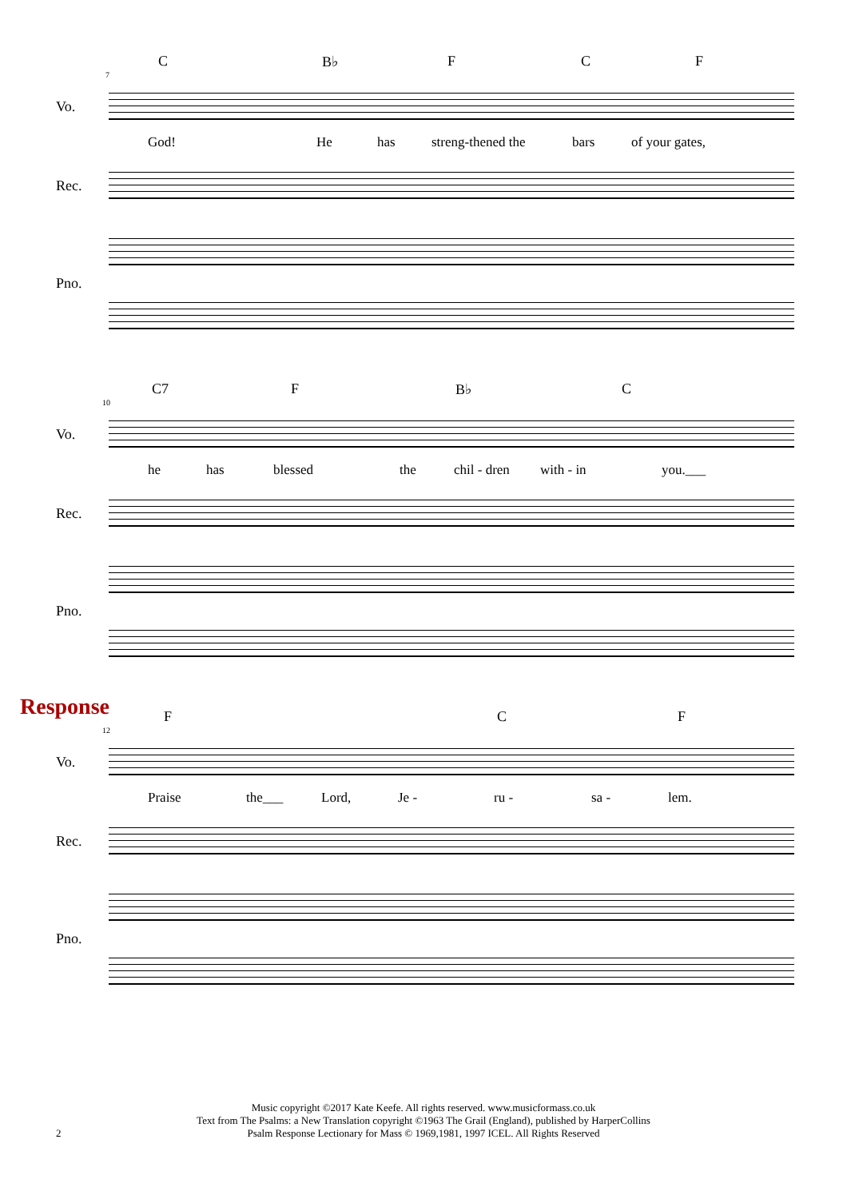7
C B♭ F C F
Vo.
God! He has streng-thened the bars of your gates,
Rec.
Pno.
10
C7 F B♭ C
Vo.
he has blessed the chil - dren with - in you.___
Rec.
Pno.
Response
12
F C F
Vo.
Praise the___ Lord, Je - ru - sa - lem.
Rec.
Pno.
Music copyright ©2017 Kate Keefe. All rights reserved. www.musicformass.co.uk
Text from The Psalms: a New Translation copyright ©1963 The Grail (England), published by HarperCollins
Psalm Response Lectionary for Mass © 1969,1981, 1997 ICEL. All Rights Reserved
2